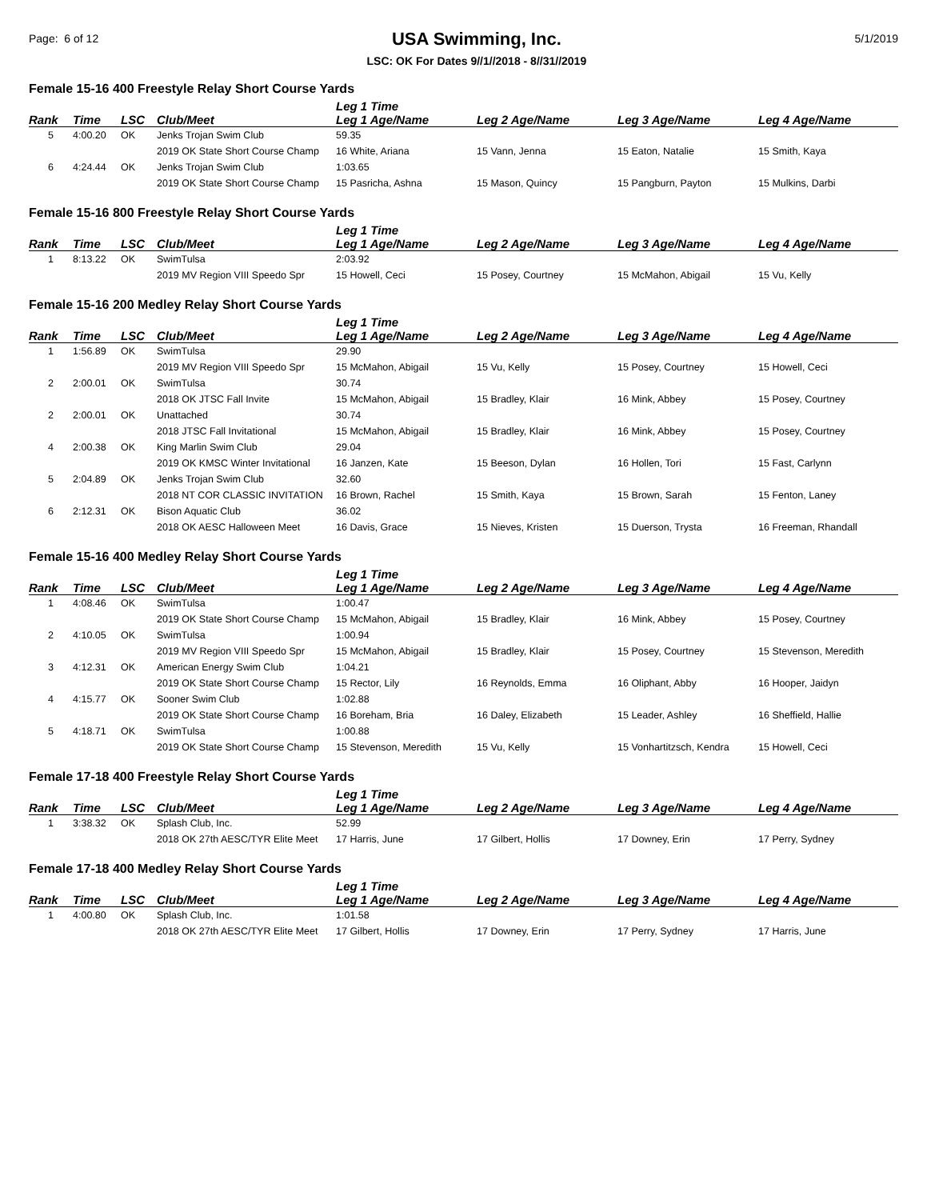Page: 6 of 12
USA Swimming, Inc.
LSC: OK For Dates 9//1//2018 - 8//31//2019
5/1/2019
Female 15-16 400 Freestyle Relay Short Course Yards
| | | | | Leg 1 Time | | | |
| --- | --- | --- | --- | --- | --- | --- | --- |
| Rank | Time | LSC | Club/Meet | Leg 1 Age/Name | Leg 2 Age/Name | Leg 3 Age/Name | Leg 4 Age/Name |
| 5 | 4:00.20 | OK | Jenks Trojan Swim Club | 59.35 | | | |
| | | | 2019 OK State Short Course Champ | 16 White, Ariana | 15 Vann, Jenna | 15 Eaton, Natalie | 15 Smith, Kaya |
| 6 | 4:24.44 | OK | Jenks Trojan Swim Club | 1:03.65 | | | |
| | | | 2019 OK State Short Course Champ | 15 Pasricha, Ashna | 15 Mason, Quincy | 15 Pangburn, Payton | 15 Mulkins, Darbi |
Female 15-16 800 Freestyle Relay Short Course Yards
| | | | | Leg 1 Time | | | |
| --- | --- | --- | --- | --- | --- | --- | --- |
| Rank | Time | LSC | Club/Meet | Leg 1 Age/Name | Leg 2 Age/Name | Leg 3 Age/Name | Leg 4 Age/Name |
| 1 | 8:13.22 | OK | SwimTulsa | 2:03.92 | | | |
| | | | 2019 MV Region VIII Speedo Spr | 15 Howell, Ceci | 15 Posey, Courtney | 15 McMahon, Abigail | 15 Vu, Kelly |
Female 15-16 200 Medley Relay Short Course Yards
| | | | | Leg 1 Time | | | |
| --- | --- | --- | --- | --- | --- | --- | --- |
| Rank | Time | LSC | Club/Meet | Leg 1 Age/Name | Leg 2 Age/Name | Leg 3 Age/Name | Leg 4 Age/Name |
| 1 | 1:56.89 | OK | SwimTulsa | 29.90 | | | |
| | | | 2019 MV Region VIII Speedo Spr | 15 McMahon, Abigail | 15 Vu, Kelly | 15 Posey, Courtney | 15 Howell, Ceci |
| 2 | 2:00.01 | OK | SwimTulsa | 30.74 | | | |
| | | | 2018 OK JTSC Fall Invite | 15 McMahon, Abigail | 15 Bradley, Klair | 16 Mink, Abbey | 15 Posey, Courtney |
| 2 | 2:00.01 | OK | Unattached | 30.74 | | | |
| | | | 2018 JTSC Fall Invitational | 15 McMahon, Abigail | 15 Bradley, Klair | 16 Mink, Abbey | 15 Posey, Courtney |
| 4 | 2:00.38 | OK | King Marlin Swim Club | 29.04 | | | |
| | | | 2019 OK KMSC Winter Invitational | 16 Janzen, Kate | 15 Beeson, Dylan | 16 Hollen, Tori | 15 Fast, Carlynn |
| 5 | 2:04.89 | OK | Jenks Trojan Swim Club | 32.60 | | | |
| | | | 2018 NT COR CLASSIC INVITATION | 16 Brown, Rachel | 15 Smith, Kaya | 15 Brown, Sarah | 15 Fenton, Laney |
| 6 | 2:12.31 | OK | Bison Aquatic Club | 36.02 | | | |
| | | | 2018 OK AESC Halloween Meet | 16 Davis, Grace | 15 Nieves, Kristen | 15 Duerson, Trysta | 16 Freeman, Rhandall |
Female 15-16 400 Medley Relay Short Course Yards
| | | | | Leg 1 Time | | | |
| --- | --- | --- | --- | --- | --- | --- | --- |
| Rank | Time | LSC | Club/Meet | Leg 1 Age/Name | Leg 2 Age/Name | Leg 3 Age/Name | Leg 4 Age/Name |
| 1 | 4:08.46 | OK | SwimTulsa | 1:00.47 | | | |
| | | | 2019 OK State Short Course Champ | 15 McMahon, Abigail | 15 Bradley, Klair | 16 Mink, Abbey | 15 Posey, Courtney |
| 2 | 4:10.05 | OK | SwimTulsa | 1:00.94 | | | |
| | | | 2019 MV Region VIII Speedo Spr | 15 McMahon, Abigail | 15 Bradley, Klair | 15 Posey, Courtney | 15 Stevenson, Meredith |
| 3 | 4:12.31 | OK | American Energy Swim Club | 1:04.21 | | | |
| | | | 2019 OK State Short Course Champ | 15 Rector, Lily | 16 Reynolds, Emma | 16 Oliphant, Abby | 16 Hooper, Jaidyn |
| 4 | 4:15.77 | OK | Sooner Swim Club | 1:02.88 | | | |
| | | | 2019 OK State Short Course Champ | 16 Boreham, Bria | 16 Daley, Elizabeth | 15 Leader, Ashley | 16 Sheffield, Hallie |
| 5 | 4:18.71 | OK | SwimTulsa | 1:00.88 | | | |
| | | | 2019 OK State Short Course Champ | 15 Stevenson, Meredith | 15 Vu, Kelly | 15 Vonhartitzsch, Kendra | 15 Howell, Ceci |
Female 17-18 400 Freestyle Relay Short Course Yards
| | | | | Leg 1 Time | | | |
| --- | --- | --- | --- | --- | --- | --- | --- |
| Rank | Time | LSC | Club/Meet | Leg 1 Age/Name | Leg 2 Age/Name | Leg 3 Age/Name | Leg 4 Age/Name |
| 1 | 3:38.32 | OK | Splash Club, Inc. | 52.99 | | | |
| | | | 2018 OK 27th AESC/TYR Elite Meet | 17 Harris, June | 17 Gilbert, Hollis | 17 Downey, Erin | 17 Perry, Sydney |
Female 17-18 400 Medley Relay Short Course Yards
| | | | | Leg 1 Time | | | |
| --- | --- | --- | --- | --- | --- | --- | --- |
| Rank | Time | LSC | Club/Meet | Leg 1 Age/Name | Leg 2 Age/Name | Leg 3 Age/Name | Leg 4 Age/Name |
| 1 | 4:00.80 | OK | Splash Club, Inc. | 1:01.58 | | | |
| | | | 2018 OK 27th AESC/TYR Elite Meet | 17 Gilbert, Hollis | 17 Downey, Erin | 17 Perry, Sydney | 17 Harris, June |